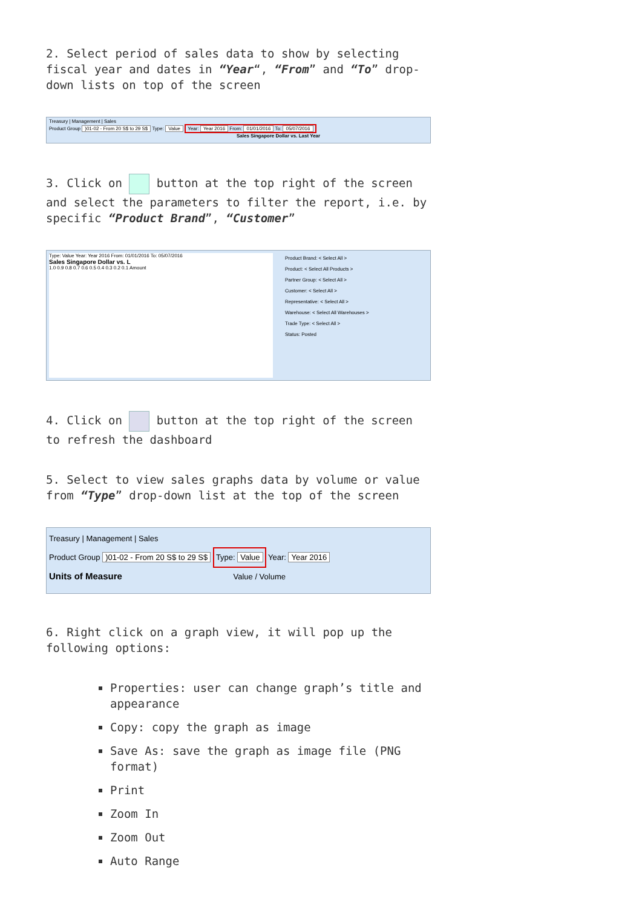2. Select period of sales data to show by selecting fiscal year and dates in “Year“, “From” and “To” drop-down lists on top of the screen
Treasury | Management | Sales
Product Group )01-02 - From 20 S$ to 29 S$ Type: Value Year: Year 2016 From: 01/01/2016 To: 05/07/2016
Sales Singapore Dollar vs. Last Year
3. Click on button at the top right of the screen and select the parameters to filter the report, i.e. by specific “Product Brand”, “Customer”
Type: Value Year: Year 2016 From: 01/01/2016 To: 05/07/2016
Sales Singapore Dollar vs. L
1.0 0.9 0.8 0.7 0.6 0.5 0.4 0.3 0.2 0.1 Amount
Product Brand: < Select All >
Product: < Select All Products >
Partner Group: < Select All >
Customer: < Select All >
Representative: < Select All >
Warehouse: < Select All Warehouses >
Trade Type: < Select All >
Status: Posted
4. Click on button at the top right of the screen to refresh the dashboard
5. Select to view sales graphs data by volume or value from “Type” drop-down list at the top of the screen
Treasury | Management | Sales
Product Group )01-02 - From 20 S$ to 29 S$ Type: Value Year: Year 2016
Units of Measure Value / Volume
6. Right click on a graph view, it will pop up the following options:
Properties: user can change graph’s title and appearance
Copy: copy the graph as image
Save As: save the graph as image file (PNG format)
Print
Zoom In
Zoom Out
Auto Range